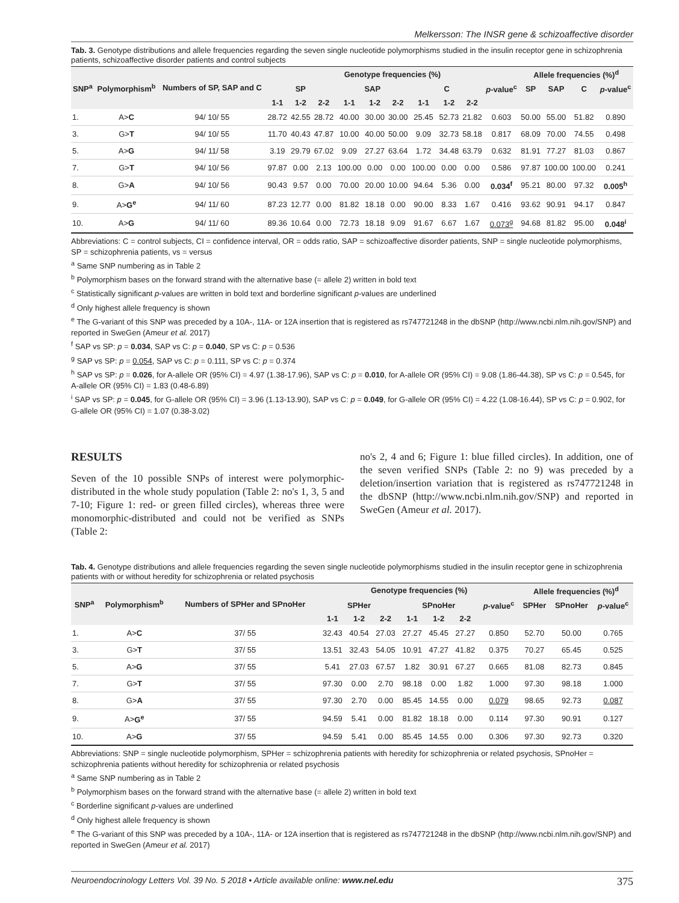Melkersson: The INSR gene & schizoaffective disorder
Tab. 3. Genotype distributions and allele frequencies regarding the seven single nucleotide polymorphisms studied in the insulin receptor gene in schizophrenia patients, schizoaffective disorder patients and control subjects
| SNP<sup>a</sup> | Polymorphism<sup>b</sup> | Numbers of SP, SAP and C | Genotype frequencies (%) | | | | | | | | | | Allele frequencies (%)<sup>d</sup> | | | |
| --- | --- | --- | --- | --- | --- | --- | --- | --- | --- | --- | --- | --- | --- | --- | --- | --- |
| | | | SP | | | SAP | | | C | | | p -value<sup>c</sup> | SP | SAP | C | p -value<sup>c</sup> |
| | | | 1-1 | 1-2 | 2-2 | 1-1 | 1-2 | 2-2 | 1-1 | 1-2 | 2-2 | | | | | |
| 1. | A> C | 94/ 10/ 55 | 28.72 | 42.55 | 28.72 | 40.00 | 30.00 | 30.00 | 25.45 | 52.73 | 21.82 | 0.603 | 50.00 | 55.00 | 51.82 | 0.890 |
| 3. | G> T | 94/ 10/ 55 | 11.70 | 40.43 | 47.87 | 10.00 | 40.00 | 50.00 | 9.09 | 32.73 | 58.18 | 0.817 | 68.09 | 70.00 | 74.55 | 0.498 |
| 5. | A> G | 94/ 11/ 58 | 3.19 | 29.79 | 67.02 | 9.09 | 27.27 | 63.64 | 1.72 | 34.48 | 63.79 | 0.632 | 81.91 | 77.27 | 81.03 | 0.867 |
| 7. | G> T | 94/ 10/ 56 | 97.87 | 0.00 | 2.13 | 100.00 | 0.00 | 0.00 | 100.00 | 0.00 | 0.00 | 0.586 | 97.87 | 100.00 | 100.00 | 0.241 |
| 8. | G> A | 94/ 10/ 56 | 90.43 | 9.57 | 0.00 | 70.00 | 20.00 | 10.00 | 94.64 | 5.36 | 0.00 | 0.034<sup>f</sup> | 95.21 | 80.00 | 97.32 | 0.005<sup>h</sup> |
| 9. | A> G<sup>e</sup> | 94/ 11/ 60 | 87.23 | 12.77 | 0.00 | 81.82 | 18.18 | 0.00 | 90.00 | 8.33 | 1.67 | 0.416 | 93.62 | 90.91 | 94.17 | 0.847 |
| 10. | A> G | 94/ 11/ 60 | 89.36 | 10.64 | 0.00 | 72.73 | 18.18 | 9.09 | 91.67 | 6.67 | 1.67 | 0.073<sup>g</sup> | 94.68 | 81.82 | 95.00 | 0.048<sup>i</sup> |
Abbreviations: C = control subjects, CI = confidence interval, OR = odds ratio, SAP = schizoaffective disorder patients, SNP = single nucleotide polymorphisms, SP = schizophrenia patients, vs = versus
<sup>a</sup> Same SNP numbering as in Table 2
<sup>b</sup> Polymorphism bases on the forward strand with the alternative base (= allele 2) written in bold text
<sup>c</sup> Statistically significant p-values are written in bold text and borderline significant p-values are underlined
<sup>d</sup> Only highest allele frequency is shown
<sup>e</sup> The G-variant of this SNP was preceded by a 10A-, 11A- or 12A insertion that is registered as rs747721248 in the dbSNP (http://www.ncbi.nlm.nih.gov/SNP) and reported in SweGen (Ameur et al. 2017)
<sup>f</sup> SAP vs SP: p = 0.034, SAP vs C: p = 0.040, SP vs C: p = 0.536
<sup>g</sup> SAP vs SP: p = 0.054, SAP vs C: p = 0.111, SP vs C: p = 0.374
<sup>h</sup> SAP vs SP: p = 0.026, for A-allele OR (95% CI) = 4.97 (1.38-17.96), SAP vs C: p = 0.010, for A-allele OR (95% CI) = 9.08 (1.86-44.38), SP vs C: p = 0.545, for A-allele OR (95% CI) = 1.83 (0.48-6.89)
<sup>i</sup> SAP vs SP: p = 0.045, for G-allele OR (95% CI) = 3.96 (1.13-13.90), SAP vs C: p = 0.049, for G-allele OR (95% CI) = 4.22 (1.08-16.44), SP vs C: p = 0.902, for G-allele OR (95% CI) = 1.07 (0.38-3.02)
RESULTS
Seven of the 10 possible SNPs of interest were polymorphic-distributed in the whole study population (Table 2: no's 1, 3, 5 and 7-10; Figure 1: red- or green filled circles), whereas three were monomorphic-distributed and could not be verified as SNPs (Table 2:
no's 2, 4 and 6; Figure 1: blue filled circles). In addition, one of the seven verified SNPs (Table 2: no 9) was preceded by a deletion/insertion variation that is registered as rs747721248 in the dbSNP (http://www.ncbi.nlm.nih.gov/SNP) and reported in SweGen (Ameur et al. 2017).
Tab. 4. Genotype distributions and allele frequencies regarding the seven single nucleotide polymorphisms studied in the insulin receptor gene in schizophrenia patients with or without heredity for schizophrenia or related psychosis
| SNP<sup>a</sup> | Polymorphism<sup>b</sup> | Numbers of SPHer and SPnoHer | Genotype frequencies (%) | | | | | | | Allele frequencies (%)<sup>d</sup> | | |
| --- | --- | --- | --- | --- | --- | --- | --- | --- | --- | --- | --- | --- |
| | | | SPHer | | | SPnoHer | | | p -value<sup>c</sup> | SPHer | SPnoHer | p -value<sup>c</sup> |
| | | | 1-1 | 1-2 | 2-2 | 1-1 | 1-2 | 2-2 | | | | |
| 1. | A> C | 37/ 55 | 32.43 | 40.54 | 27.03 | 27.27 | 45.45 | 27.27 | 0.850 | 52.70 | 50.00 | 0.765 |
| 3. | G> T | 37/ 55 | 13.51 | 32.43 | 54.05 | 10.91 | 47.27 | 41.82 | 0.375 | 70.27 | 65.45 | 0.525 |
| 5. | A> G | 37/ 55 | 5.41 | 27.03 | 67.57 | 1.82 | 30.91 | 67.27 | 0.665 | 81.08 | 82.73 | 0.845 |
| 7. | G> T | 37/ 55 | 97.30 | 0.00 | 2.70 | 98.18 | 0.00 | 1.82 | 1.000 | 97.30 | 98.18 | 1.000 |
| 8. | G> A | 37/ 55 | 97.30 | 2.70 | 0.00 | 85.45 | 14.55 | 0.00 | 0.079 | 98.65 | 92.73 | 0.087 |
| 9. | A> G<sup>e</sup> | 37/ 55 | 94.59 | 5.41 | 0.00 | 81.82 | 18.18 | 0.00 | 0.114 | 97.30 | 90.91 | 0.127 |
| 10. | A> G | 37/ 55 | 94.59 | 5.41 | 0.00 | 85.45 | 14.55 | 0.00 | 0.306 | 97.30 | 92.73 | 0.320 |
Abbreviations: SNP = single nucleotide polymorphism, SPHer = schizophrenia patients with heredity for schizophrenia or related psychosis, SPnoHer = schizophrenia patients without heredity for schizophrenia or related psychosis
<sup>a</sup> Same SNP numbering as in Table 2
<sup>b</sup> Polymorphism bases on the forward strand with the alternative base (= allele 2) written in bold text
<sup>c</sup> Borderline significant p-values are underlined
<sup>d</sup> Only highest allele frequency is shown
<sup>e</sup> The G-variant of this SNP was preceded by a 10A-, 11A- or 12A insertion that is registered as rs747721248 in the dbSNP (http://www.ncbi.nlm.nih.gov/SNP) and reported in SweGen (Ameur et al. 2017)
Neuroendocrinology Letters Vol. 39 No. 5 2018 • Article available online: www.nel.edu 375